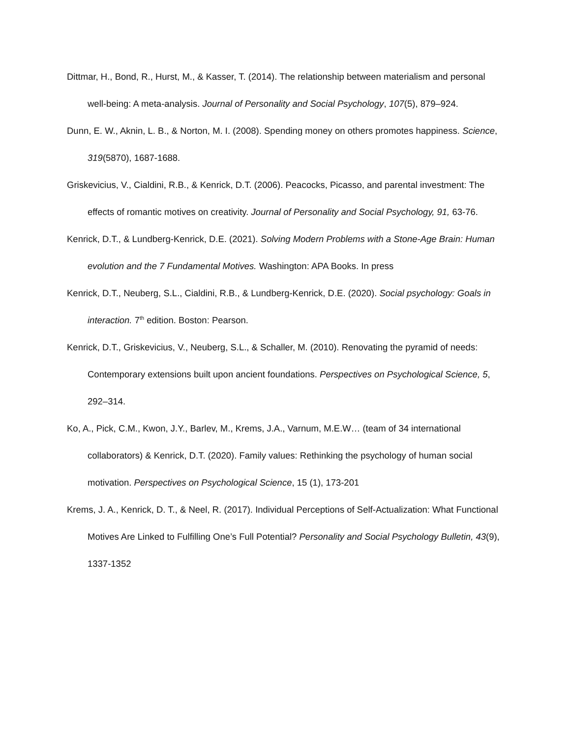Dittmar, H., Bond, R., Hurst, M., & Kasser, T. (2014). The relationship between materialism and personal well-being: A meta-analysis. Journal of Personality and Social Psychology, 107(5), 879–924.
Dunn, E. W., Aknin, L. B., & Norton, M. I. (2008). Spending money on others promotes happiness. Science, 319(5870), 1687-1688.
Griskevicius, V., Cialdini, R.B., & Kenrick, D.T. (2006). Peacocks, Picasso, and parental investment: The effects of romantic motives on creativity. Journal of Personality and Social Psychology, 91, 63-76.
Kenrick, D.T., & Lundberg-Kenrick, D.E. (2021). Solving Modern Problems with a Stone-Age Brain: Human evolution and the 7 Fundamental Motives. Washington: APA Books. In press
Kenrick, D.T., Neuberg, S.L., Cialdini, R.B., & Lundberg-Kenrick, D.E. (2020). Social psychology: Goals in interaction. 7<sup>th</sup> edition. Boston: Pearson.
Kenrick, D.T., Griskevicius, V., Neuberg, S.L., & Schaller, M. (2010). Renovating the pyramid of needs: Contemporary extensions built upon ancient foundations. Perspectives on Psychological Science, 5, 292–314.
Ko, A., Pick, C.M., Kwon, J.Y., Barlev, M., Krems, J.A., Varnum, M.E.W… (team of 34 international collaborators) & Kenrick, D.T. (2020). Family values: Rethinking the psychology of human social motivation. Perspectives on Psychological Science, 15 (1), 173-201
Krems, J. A., Kenrick, D. T., & Neel, R. (2017). Individual Perceptions of Self-Actualization: What Functional Motives Are Linked to Fulfilling One’s Full Potential? Personality and Social Psychology Bulletin, 43(9), 1337-1352